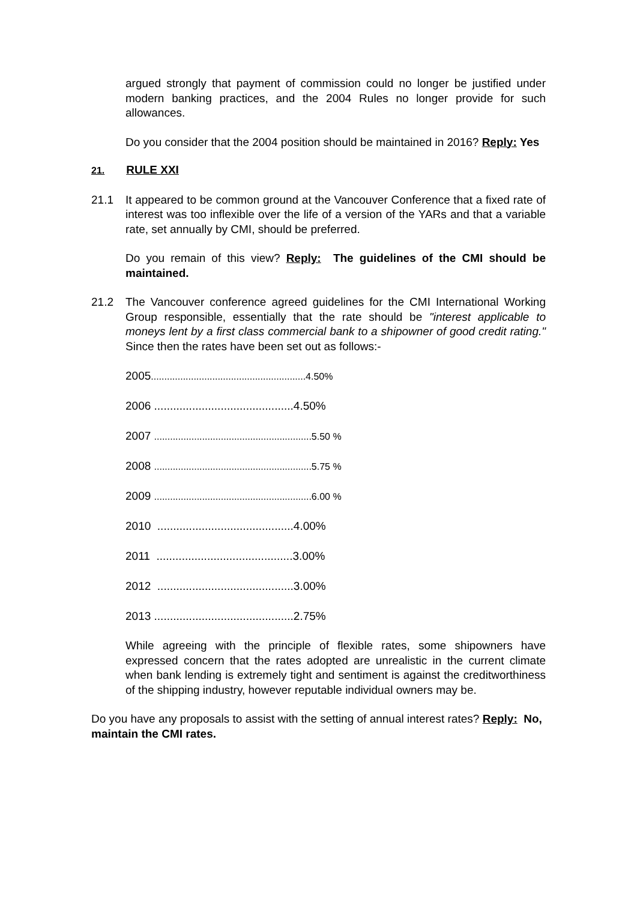argued strongly that payment of commission could no longer be justified under modern banking practices, and the 2004 Rules no longer provide for such allowances.
Do you consider that the 2004 position should be maintained in 2016? Reply: Yes
21. RULE XXI
21.1 It appeared to be common ground at the Vancouver Conference that a fixed rate of interest was too inflexible over the life of a version of the YARs and that a variable rate, set annually by CMI, should be preferred.
Do you remain of this view? Reply: The guidelines of the CMI should be maintained.
21.2 The Vancouver conference agreed guidelines for the CMI International Working Group responsible, essentially that the rate should be "interest applicable to moneys lent by a first class commercial bank to a shipowner of good credit rating." Since then the rates have been set out as follows:-
2005..........................................................4.50%
2006 ............................................4.50%
2007 ...........................................................5.50 %
2008 ...........................................................5.75 %
2009 ...........................................................6.00 %
2010 ...........................................4.00%
2011 ...........................................3.00%
2012 ...........................................3.00%
2013 ............................................2.75%
While agreeing with the principle of flexible rates, some shipowners have expressed concern that the rates adopted are unrealistic in the current climate when bank lending is extremely tight and sentiment is against the creditworthiness of the shipping industry, however reputable individual owners may be.
Do you have any proposals to assist with the setting of annual interest rates? Reply: No, maintain the CMI rates.